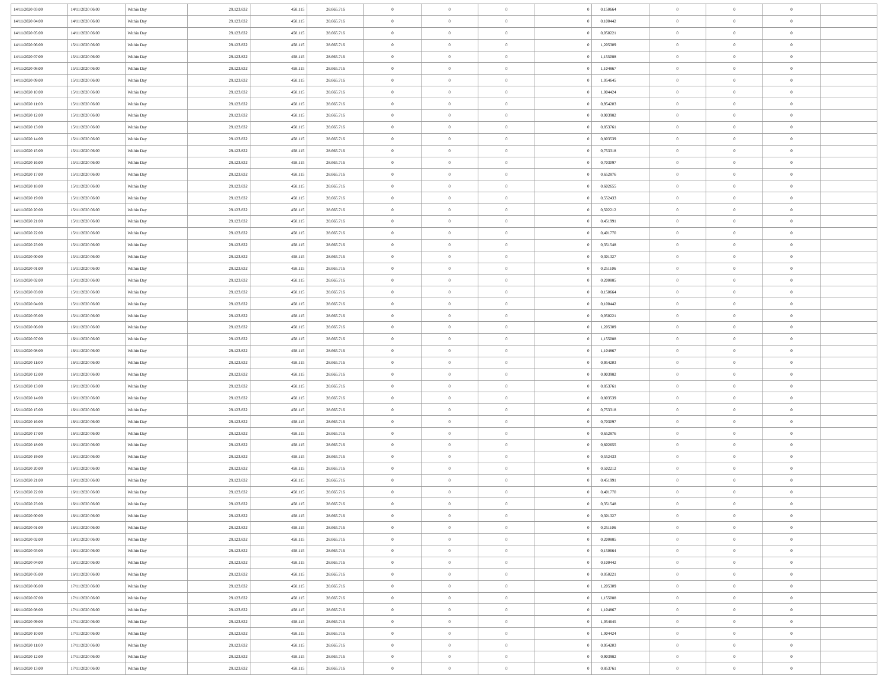| 14/11/2020 03:00 | 14/11/2020 06:00 | Within Day | 29.123.832 | 458.115 | 28.665.716 | 0 | 0 | 0 | 0 | 0,150664 | 0 | 0 | 0 | |
| 14/11/2020 04:00 | 14/11/2020 06:00 | Within Day | 29.123.832 | 458.115 | 28.665.716 | 0 | 0 | 0 | 0 | 0,100442 | 0 | 0 | 0 | |
| 14/11/2020 05:00 | 14/11/2020 06:00 | Within Day | 29.123.832 | 458.115 | 28.665.716 | 0 | 0 | 0 | 0 | 0,050221 | 0 | 0 | 0 | |
| 14/11/2020 06:00 | 15/11/2020 06:00 | Within Day | 29.123.832 | 458.115 | 28.665.716 | 0 | 0 | 0 | 0 | 1,205309 | 0 | 0 | 0 | |
| 14/11/2020 07:00 | 15/11/2020 06:00 | Within Day | 29.123.832 | 458.115 | 28.665.716 | 0 | 0 | 0 | 0 | 1,155088 | 0 | 0 | 0 | |
| 14/11/2020 08:00 | 15/11/2020 06:00 | Within Day | 29.123.832 | 458.115 | 28.665.716 | 0 | 0 | 0 | 0 | 1,104867 | 0 | 0 | 0 | |
| 14/11/2020 09:00 | 15/11/2020 06:00 | Within Day | 29.123.832 | 458.115 | 28.665.716 | 0 | 0 | 0 | 0 | 1,054645 | 0 | 0 | 0 | |
| 14/11/2020 10:00 | 15/11/2020 06:00 | Within Day | 29.123.832 | 458.115 | 28.665.716 | 0 | 0 | 0 | 0 | 1,004424 | 0 | 0 | 0 | |
| 14/11/2020 11:00 | 15/11/2020 06:00 | Within Day | 29.123.832 | 458.115 | 28.665.716 | 0 | 0 | 0 | 0 | 0,954203 | 0 | 0 | 0 | |
| 14/11/2020 12:00 | 15/11/2020 06:00 | Within Day | 29.123.832 | 458.115 | 28.665.716 | 0 | 0 | 0 | 0 | 0,903982 | 0 | 0 | 0 | |
| 14/11/2020 13:00 | 15/11/2020 06:00 | Within Day | 29.123.832 | 458.115 | 28.665.716 | 0 | 0 | 0 | 0 | 0,853761 | 0 | 0 | 0 | |
| 14/11/2020 14:00 | 15/11/2020 06:00 | Within Day | 29.123.832 | 458.115 | 28.665.716 | 0 | 0 | 0 | 0 | 0,803539 | 0 | 0 | 0 | |
| 14/11/2020 15:00 | 15/11/2020 06:00 | Within Day | 29.123.832 | 458.115 | 28.665.716 | 0 | 0 | 0 | 0 | 0,753318 | 0 | 0 | 0 | |
| 14/11/2020 16:00 | 15/11/2020 06:00 | Within Day | 29.123.832 | 458.115 | 28.665.716 | 0 | 0 | 0 | 0 | 0,703097 | 0 | 0 | 0 | |
| 14/11/2020 17:00 | 15/11/2020 06:00 | Within Day | 29.123.832 | 458.115 | 28.665.716 | 0 | 0 | 0 | 0 | 0,652876 | 0 | 0 | 0 | |
| 14/11/2020 18:00 | 15/11/2020 06:00 | Within Day | 29.123.832 | 458.115 | 28.665.716 | 0 | 0 | 0 | 0 | 0,602655 | 0 | 0 | 0 | |
| 14/11/2020 19:00 | 15/11/2020 06:00 | Within Day | 29.123.832 | 458.115 | 28.665.716 | 0 | 0 | 0 | 0 | 0,552433 | 0 | 0 | 0 | |
| 14/11/2020 20:00 | 15/11/2020 06:00 | Within Day | 29.123.832 | 458.115 | 28.665.716 | 0 | 0 | 0 | 0 | 0,502212 | 0 | 0 | 0 | |
| 14/11/2020 21:00 | 15/11/2020 06:00 | Within Day | 29.123.832 | 458.115 | 28.665.716 | 0 | 0 | 0 | 0 | 0,451991 | 0 | 0 | 0 | |
| 14/11/2020 22:00 | 15/11/2020 06:00 | Within Day | 29.123.832 | 458.115 | 28.665.716 | 0 | 0 | 0 | 0 | 0,401770 | 0 | 0 | 0 | |
| 14/11/2020 23:00 | 15/11/2020 06:00 | Within Day | 29.123.832 | 458.115 | 28.665.716 | 0 | 0 | 0 | 0 | 0,351548 | 0 | 0 | 0 | |
| 15/11/2020 00:00 | 15/11/2020 06:00 | Within Day | 29.123.832 | 458.115 | 28.665.716 | 0 | 0 | 0 | 0 | 0,301327 | 0 | 0 | 0 | |
| 15/11/2020 01:00 | 15/11/2020 06:00 | Within Day | 29.123.832 | 458.115 | 28.665.716 | 0 | 0 | 0 | 0 | 0,251106 | 0 | 0 | 0 | |
| 15/11/2020 02:00 | 15/11/2020 06:00 | Within Day | 29.123.832 | 458.115 | 28.665.716 | 0 | 0 | 0 | 0 | 0,200885 | 0 | 0 | 0 | |
| 15/11/2020 03:00 | 15/11/2020 06:00 | Within Day | 29.123.832 | 458.115 | 28.665.716 | 0 | 0 | 0 | 0 | 0,150664 | 0 | 0 | 0 | |
| 15/11/2020 04:00 | 15/11/2020 06:00 | Within Day | 29.123.832 | 458.115 | 28.665.716 | 0 | 0 | 0 | 0 | 0,100442 | 0 | 0 | 0 | |
| 15/11/2020 05:00 | 15/11/2020 06:00 | Within Day | 29.123.832 | 458.115 | 28.665.716 | 0 | 0 | 0 | 0 | 0,050221 | 0 | 0 | 0 | |
| 15/11/2020 06:00 | 16/11/2020 06:00 | Within Day | 29.123.832 | 458.115 | 28.665.716 | 0 | 0 | 0 | 0 | 1,205309 | 0 | 0 | 0 | |
| 15/11/2020 07:00 | 16/11/2020 06:00 | Within Day | 29.123.832 | 458.115 | 28.665.716 | 0 | 0 | 0 | 0 | 1,155088 | 0 | 0 | 0 | |
| 15/11/2020 08:00 | 16/11/2020 06:00 | Within Day | 29.123.832 | 458.115 | 28.665.716 | 0 | 0 | 0 | 0 | 1,104867 | 0 | 0 | 0 | |
| 15/11/2020 11:00 | 16/11/2020 06:00 | Within Day | 29.123.832 | 458.115 | 28.665.716 | 0 | 0 | 0 | 0 | 0,954203 | 0 | 0 | 0 | |
| 15/11/2020 12:00 | 16/11/2020 06:00 | Within Day | 29.123.832 | 458.115 | 28.665.716 | 0 | 0 | 0 | 0 | 0,903982 | 0 | 0 | 0 | |
| 15/11/2020 13:00 | 16/11/2020 06:00 | Within Day | 29.123.832 | 458.115 | 28.665.716 | 0 | 0 | 0 | 0 | 0,853761 | 0 | 0 | 0 | |
| 15/11/2020 14:00 | 16/11/2020 06:00 | Within Day | 29.123.832 | 458.115 | 28.665.716 | 0 | 0 | 0 | 0 | 0,803539 | 0 | 0 | 0 | |
| 15/11/2020 15:00 | 16/11/2020 06:00 | Within Day | 29.123.832 | 458.115 | 28.665.716 | 0 | 0 | 0 | 0 | 0,753318 | 0 | 0 | 0 | |
| 15/11/2020 16:00 | 16/11/2020 06:00 | Within Day | 29.123.832 | 458.115 | 28.665.716 | 0 | 0 | 0 | 0 | 0,703097 | 0 | 0 | 0 | |
| 15/11/2020 17:00 | 16/11/2020 06:00 | Within Day | 29.123.832 | 458.115 | 28.665.716 | 0 | 0 | 0 | 0 | 0,652876 | 0 | 0 | 0 | |
| 15/11/2020 18:00 | 16/11/2020 06:00 | Within Day | 29.123.832 | 458.115 | 28.665.716 | 0 | 0 | 0 | 0 | 0,602655 | 0 | 0 | 0 | |
| 15/11/2020 19:00 | 16/11/2020 06:00 | Within Day | 29.123.832 | 458.115 | 28.665.716 | 0 | 0 | 0 | 0 | 0,552433 | 0 | 0 | 0 | |
| 15/11/2020 20:00 | 16/11/2020 06:00 | Within Day | 29.123.832 | 458.115 | 28.665.716 | 0 | 0 | 0 | 0 | 0,502212 | 0 | 0 | 0 | |
| 15/11/2020 21:00 | 16/11/2020 06:00 | Within Day | 29.123.832 | 458.115 | 28.665.716 | 0 | 0 | 0 | 0 | 0,451991 | 0 | 0 | 0 | |
| 15/11/2020 22:00 | 16/11/2020 06:00 | Within Day | 29.123.832 | 458.115 | 28.665.716 | 0 | 0 | 0 | 0 | 0,401770 | 0 | 0 | 0 | |
| 15/11/2020 23:00 | 16/11/2020 06:00 | Within Day | 29.123.832 | 458.115 | 28.665.716 | 0 | 0 | 0 | 0 | 0,351548 | 0 | 0 | 0 | |
| 16/11/2020 00:00 | 16/11/2020 06:00 | Within Day | 29.123.832 | 458.115 | 28.665.716 | 0 | 0 | 0 | 0 | 0,301327 | 0 | 0 | 0 | |
| 16/11/2020 01:00 | 16/11/2020 06:00 | Within Day | 29.123.832 | 458.115 | 28.665.716 | 0 | 0 | 0 | 0 | 0,251106 | 0 | 0 | 0 | |
| 16/11/2020 02:00 | 16/11/2020 06:00 | Within Day | 29.123.832 | 458.115 | 28.665.716 | 0 | 0 | 0 | 0 | 0,200885 | 0 | 0 | 0 | |
| 16/11/2020 03:00 | 16/11/2020 06:00 | Within Day | 29.123.832 | 458.115 | 28.665.716 | 0 | 0 | 0 | 0 | 0,150664 | 0 | 0 | 0 | |
| 16/11/2020 04:00 | 16/11/2020 06:00 | Within Day | 29.123.832 | 458.115 | 28.665.716 | 0 | 0 | 0 | 0 | 0,100442 | 0 | 0 | 0 | |
| 16/11/2020 05:00 | 16/11/2020 06:00 | Within Day | 29.123.832 | 458.115 | 28.665.716 | 0 | 0 | 0 | 0 | 0,050221 | 0 | 0 | 0 | |
| 16/11/2020 06:00 | 17/11/2020 06:00 | Within Day | 29.123.832 | 458.115 | 28.665.716 | 0 | 0 | 0 | 0 | 1,205309 | 0 | 0 | 0 | |
| 16/11/2020 07:00 | 17/11/2020 06:00 | Within Day | 29.123.832 | 458.115 | 28.665.716 | 0 | 0 | 0 | 0 | 1,155088 | 0 | 0 | 0 | |
| 16/11/2020 08:00 | 17/11/2020 06:00 | Within Day | 29.123.832 | 458.115 | 28.665.716 | 0 | 0 | 0 | 0 | 1,104867 | 0 | 0 | 0 | |
| 16/11/2020 09:00 | 17/11/2020 06:00 | Within Day | 29.123.832 | 458.115 | 28.665.716 | 0 | 0 | 0 | 0 | 1,054645 | 0 | 0 | 0 | |
| 16/11/2020 10:00 | 17/11/2020 06:00 | Within Day | 29.123.832 | 458.115 | 28.665.716 | 0 | 0 | 0 | 0 | 1,004424 | 0 | 0 | 0 | |
| 16/11/2020 11:00 | 17/11/2020 06:00 | Within Day | 29.123.832 | 458.115 | 28.665.716 | 0 | 0 | 0 | 0 | 0,954203 | 0 | 0 | 0 | |
| 16/11/2020 12:00 | 17/11/2020 06:00 | Within Day | 29.123.832 | 458.115 | 28.665.716 | 0 | 0 | 0 | 0 | 0,903982 | 0 | 0 | 0 | |
| 16/11/2020 13:00 | 17/11/2020 06:00 | Within Day | 29.123.832 | 458.115 | 28.665.716 | 0 | 0 | 0 | 0 | 0,853761 | 0 | 0 | 0 | |